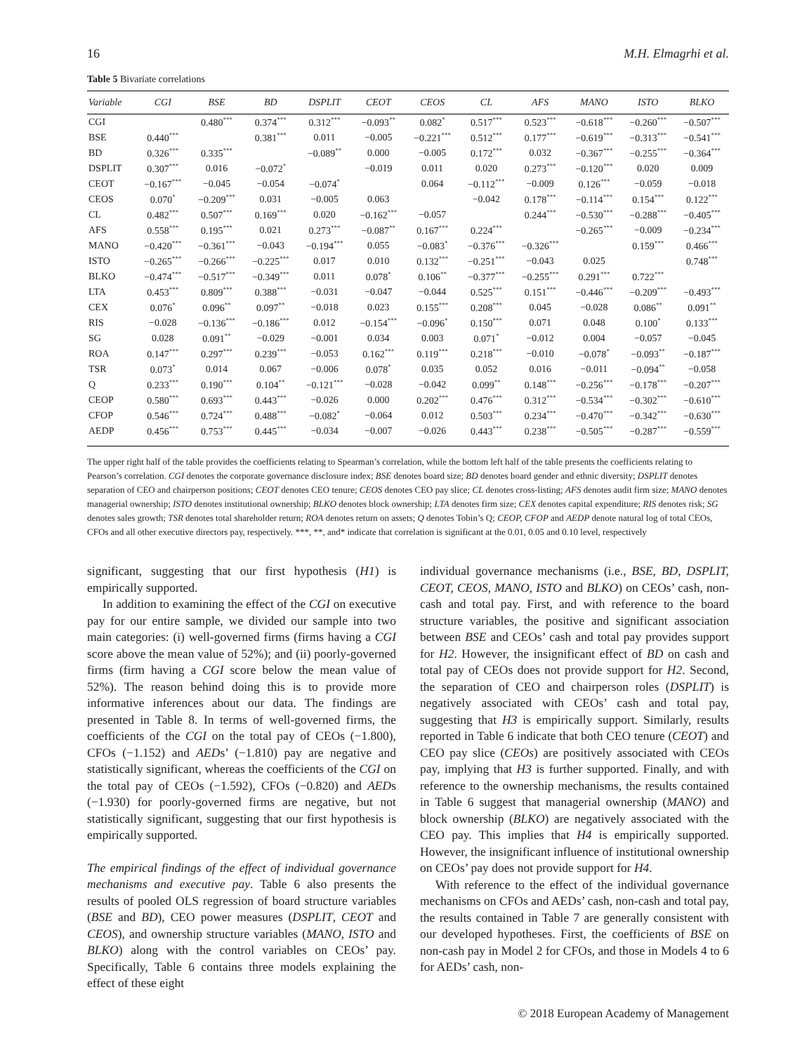16 M.H. Elmagrhi et al.
Table 5 Bivariate correlations
| Variable | CGI | BSE | BD | DSPLIT | CEOT | CEOS | CL | AFS | MANO | ISTO | BLKO |
| --- | --- | --- | --- | --- | --- | --- | --- | --- | --- | --- | --- |
| CGI | | 0.480<sup>***</sup> | 0.374<sup>***</sup> | 0.312<sup>***</sup> | −0.093<sup>**</sup> | 0.082<sup>*</sup> | 0.517<sup>***</sup> | 0.523<sup>***</sup> | −0.618<sup>***</sup> | −0.260<sup>***</sup> | −0.507<sup>***</sup> |
| BSE | 0.440<sup>***</sup> | | 0.381<sup>***</sup> | 0.011 | −0.005 | −0.221<sup>***</sup> | 0.512<sup>***</sup> | 0.177<sup>***</sup> | −0.619<sup>***</sup> | −0.313<sup>***</sup> | −0.541<sup>***</sup> |
| BD | 0.326<sup>***</sup> | 0.335<sup>***</sup> | | −0.089<sup>**</sup> | 0.000 | −0.005 | 0.172<sup>***</sup> | 0.032 | −0.367<sup>***</sup> | −0.255<sup>***</sup> | −0.364<sup>***</sup> |
| DSPLIT | 0.307<sup>***</sup> | 0.016 | −0.072<sup>*</sup> | | −0.019 | 0.011 | 0.020 | 0.273<sup>***</sup> | −0.120<sup>***</sup> | 0.020 | 0.009 |
| CEOT | −0.167<sup>***</sup> | −0.045 | −0.054 | −0.074<sup>*</sup> | | 0.064 | −0.112<sup>***</sup> | −0.009 | 0.126<sup>***</sup> | −0.059 | −0.018 |
| CEOS | 0.070<sup>*</sup> | −0.209<sup>***</sup> | 0.031 | −0.005 | 0.063 | | −0.042 | 0.178<sup>***</sup> | −0.114<sup>***</sup> | 0.154<sup>***</sup> | 0.122<sup>***</sup> |
| CL | 0.482<sup>***</sup> | 0.507<sup>***</sup> | 0.169<sup>***</sup> | 0.020 | −0.162<sup>***</sup> | −0.057 | | 0.244<sup>***</sup> | −0.530<sup>***</sup> | −0.288<sup>***</sup> | −0.405<sup>***</sup> |
| AFS | 0.558<sup>***</sup> | 0.195<sup>***</sup> | 0.021 | 0.273<sup>***</sup> | −0.087<sup>**</sup> | 0.167<sup>***</sup> | 0.224<sup>***</sup> | | −0.265<sup>***</sup> | −0.009 | −0.234<sup>***</sup> |
| MANO | −0.420<sup>***</sup> | −0.361<sup>***</sup> | −0.043 | −0.194<sup>***</sup> | 0.055 | −0.083<sup>*</sup> | −0.376<sup>***</sup> | −0.326<sup>***</sup> | | 0.159<sup>***</sup> | 0.466<sup>***</sup> |
| ISTO | −0.265<sup>***</sup> | −0.266<sup>***</sup> | −0.225<sup>***</sup> | 0.017 | 0.010 | 0.132<sup>***</sup> | −0.251<sup>***</sup> | −0.043 | 0.025 | | 0.748<sup>***</sup> |
| BLKO | −0.474<sup>***</sup> | −0.517<sup>***</sup> | −0.349<sup>***</sup> | 0.011 | 0.078<sup>*</sup> | 0.106<sup>**</sup> | −0.377<sup>***</sup> | −0.255<sup>***</sup> | 0.291<sup>***</sup> | 0.722<sup>***</sup> | |
| LTA | 0.453<sup>***</sup> | 0.809<sup>***</sup> | 0.388<sup>***</sup> | −0.031 | −0.047 | −0.044 | 0.525<sup>***</sup> | 0.151<sup>***</sup> | −0.446<sup>***</sup> | −0.209<sup>***</sup> | −0.493<sup>***</sup> |
| CEX | 0.076<sup>*</sup> | 0.096<sup>**</sup> | 0.097<sup>**</sup> | −0.018 | 0.023 | 0.155<sup>***</sup> | 0.208<sup>***</sup> | 0.045 | −0.028 | 0.086<sup>**</sup> | 0.091<sup>**</sup> |
| RIS | −0.028 | −0.136<sup>***</sup> | −0.186<sup>***</sup> | 0.012 | −0.154<sup>***</sup> | −0.096<sup>*</sup> | 0.150<sup>***</sup> | 0.071 | 0.048 | 0.100<sup>*</sup> | 0.133<sup>***</sup> |
| SG | 0.028 | 0.091<sup>**</sup> | −0.029 | −0.001 | 0.034 | 0.003 | 0.071<sup>*</sup> | −0.012 | 0.004 | −0.057 | −0.045 |
| ROA | 0.147<sup>***</sup> | 0.297<sup>***</sup> | 0.239<sup>***</sup> | −0.053 | 0.162<sup>***</sup> | 0.119<sup>***</sup> | 0.218<sup>***</sup> | −0.010 | −0.078<sup>*</sup> | −0.093<sup>**</sup> | −0.187<sup>***</sup> |
| TSR | 0.073<sup>*</sup> | 0.014 | 0.067 | −0.006 | 0.078<sup>*</sup> | 0.035 | 0.052 | 0.016 | −0.011 | −0.094<sup>**</sup> | −0.058 |
| Q | 0.233<sup>***</sup> | 0.190<sup>***</sup> | 0.104<sup>**</sup> | −0.121<sup>***</sup> | −0.028 | −0.042 | 0.099<sup>**</sup> | 0.148<sup>***</sup> | −0.256<sup>***</sup> | −0.178<sup>***</sup> | −0.207<sup>***</sup> |
| CEOP | 0.580<sup>***</sup> | 0.693<sup>***</sup> | 0.443<sup>***</sup> | −0.026 | 0.000 | 0.202<sup>***</sup> | 0.476<sup>***</sup> | 0.312<sup>***</sup> | −0.534<sup>***</sup> | −0.302<sup>***</sup> | −0.610<sup>***</sup> |
| CFOP | 0.546<sup>***</sup> | 0.724<sup>***</sup> | 0.488<sup>***</sup> | −0.082<sup>*</sup> | −0.064 | 0.012 | 0.503<sup>***</sup> | 0.234<sup>***</sup> | −0.470<sup>***</sup> | −0.342<sup>***</sup> | −0.630<sup>***</sup> |
| AEDP | 0.456<sup>***</sup> | 0.753<sup>***</sup> | 0.445<sup>***</sup> | −0.034 | −0.007 | −0.026 | 0.443<sup>***</sup> | 0.238<sup>***</sup> | −0.505<sup>***</sup> | −0.287<sup>***</sup> | −0.559<sup>***</sup> |
The upper right half of the table provides the coefficients relating to Spearman’s correlation, while the bottom left half of the table presents the coefficients relating to Pearson’s correlation. CGI denotes the corporate governance disclosure index; BSE denotes board size; BD denotes board gender and ethnic diversity; DSPLIT denotes separation of CEO and chairperson positions; CEOT denotes CEO tenure; CEOS denotes CEO pay slice; CL denotes cross-listing; AFS denotes audit firm size; MANO denotes managerial ownership; ISTO denotes institutional ownership; BLKO denotes block ownership; LTA denotes firm size; CEX denotes capital expenditure; RIS denotes risk; SG denotes sales growth; TSR denotes total shareholder return; ROA denotes return on assets; Q denotes Tobin’s Q; CEOP, CFOP and AEDP denote natural log of total CEOs, CFOs and all other executive directors pay, respectively. ***, **, and* indicate that correlation is significant at the 0.01, 0.05 and 0.10 level, respectively
significant, suggesting that our first hypothesis (H1) is empirically supported.
In addition to examining the effect of the CGI on executive pay for our entire sample, we divided our sample into two main categories: (i) well-governed firms (firms having a CGI score above the mean value of 52%); and (ii) poorly-governed firms (firm having a CGI score below the mean value of 52%). The reason behind doing this is to provide more informative inferences about our data. The findings are presented in Table 8. In terms of well-governed firms, the coefficients of the CGI on the total pay of CEOs (−1.800), CFOs (−1.152) and AEDs’ (−1.810) pay are negative and statistically significant, whereas the coefficients of the CGI on the total pay of CEOs (−1.592), CFOs (−0.820) and AEDs (−1.930) for poorly-governed firms are negative, but not statistically significant, suggesting that our first hypothesis is empirically supported.
The empirical findings of the effect of individual governance mechanisms and executive pay. Table 6 also presents the results of pooled OLS regression of board structure variables (BSE and BD), CEO power measures (DSPLIT, CEOT and CEOS), and ownership structure variables (MANO, ISTO and BLKO) along with the control variables on CEOs’ pay. Specifically, Table 6 contains three models explaining the effect of these eight
individual governance mechanisms (i.e., BSE, BD, DSPLIT, CEOT, CEOS, MANO, ISTO and BLKO) on CEOs’ cash, non-cash and total pay. First, and with reference to the board structure variables, the positive and significant association between BSE and CEOs’ cash and total pay provides support for H2. However, the insignificant effect of BD on cash and total pay of CEOs does not provide support for H2. Second, the separation of CEO and chairperson roles (DSPLIT) is negatively associated with CEOs’ cash and total pay, suggesting that H3 is empirically support. Similarly, results reported in Table 6 indicate that both CEO tenure (CEOT) and CEO pay slice (CEOs) are positively associated with CEOs pay, implying that H3 is further supported. Finally, and with reference to the ownership mechanisms, the results contained in Table 6 suggest that managerial ownership (MANO) and block ownership (BLKO) are negatively associated with the CEO pay. This implies that H4 is empirically supported. However, the insignificant influence of institutional ownership on CEOs’ pay does not provide support for H4.
With reference to the effect of the individual governance mechanisms on CFOs and AEDs’ cash, non-cash and total pay, the results contained in Table 7 are generally consistent with our developed hypotheses. First, the coefficients of BSE on non-cash pay in Model 2 for CFOs, and those in Models 4 to 6 for AEDs’ cash, non-
© 2018 European Academy of Management